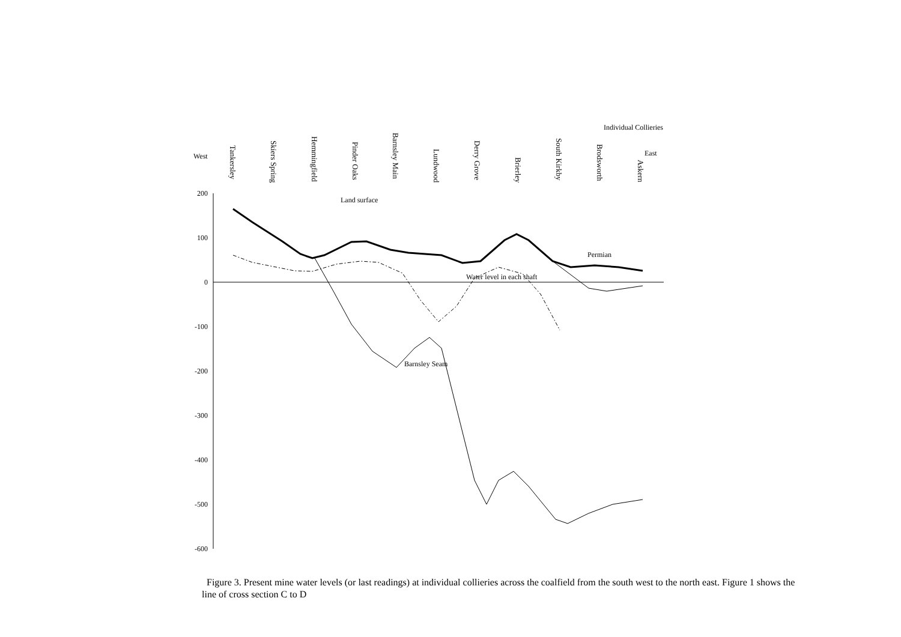Individual Collieries
West
East
Tankersley
Skiers Spring
Hemmingfield
Pinder Oaks
Barnsley Main
Lundwood
Derry Grove
Brierley
South Kirkby
Brodsworth
Askern
200
100
0
-100
-200
-300
-400
-500
-600
Land surface
Permian
Water level in each shaft
Barnsley Seam
Figure 3. Present mine water levels (or last readings) at individual collieries across the coalfield from the south west to the north east. Figure 1 shows the line of cross section C to D